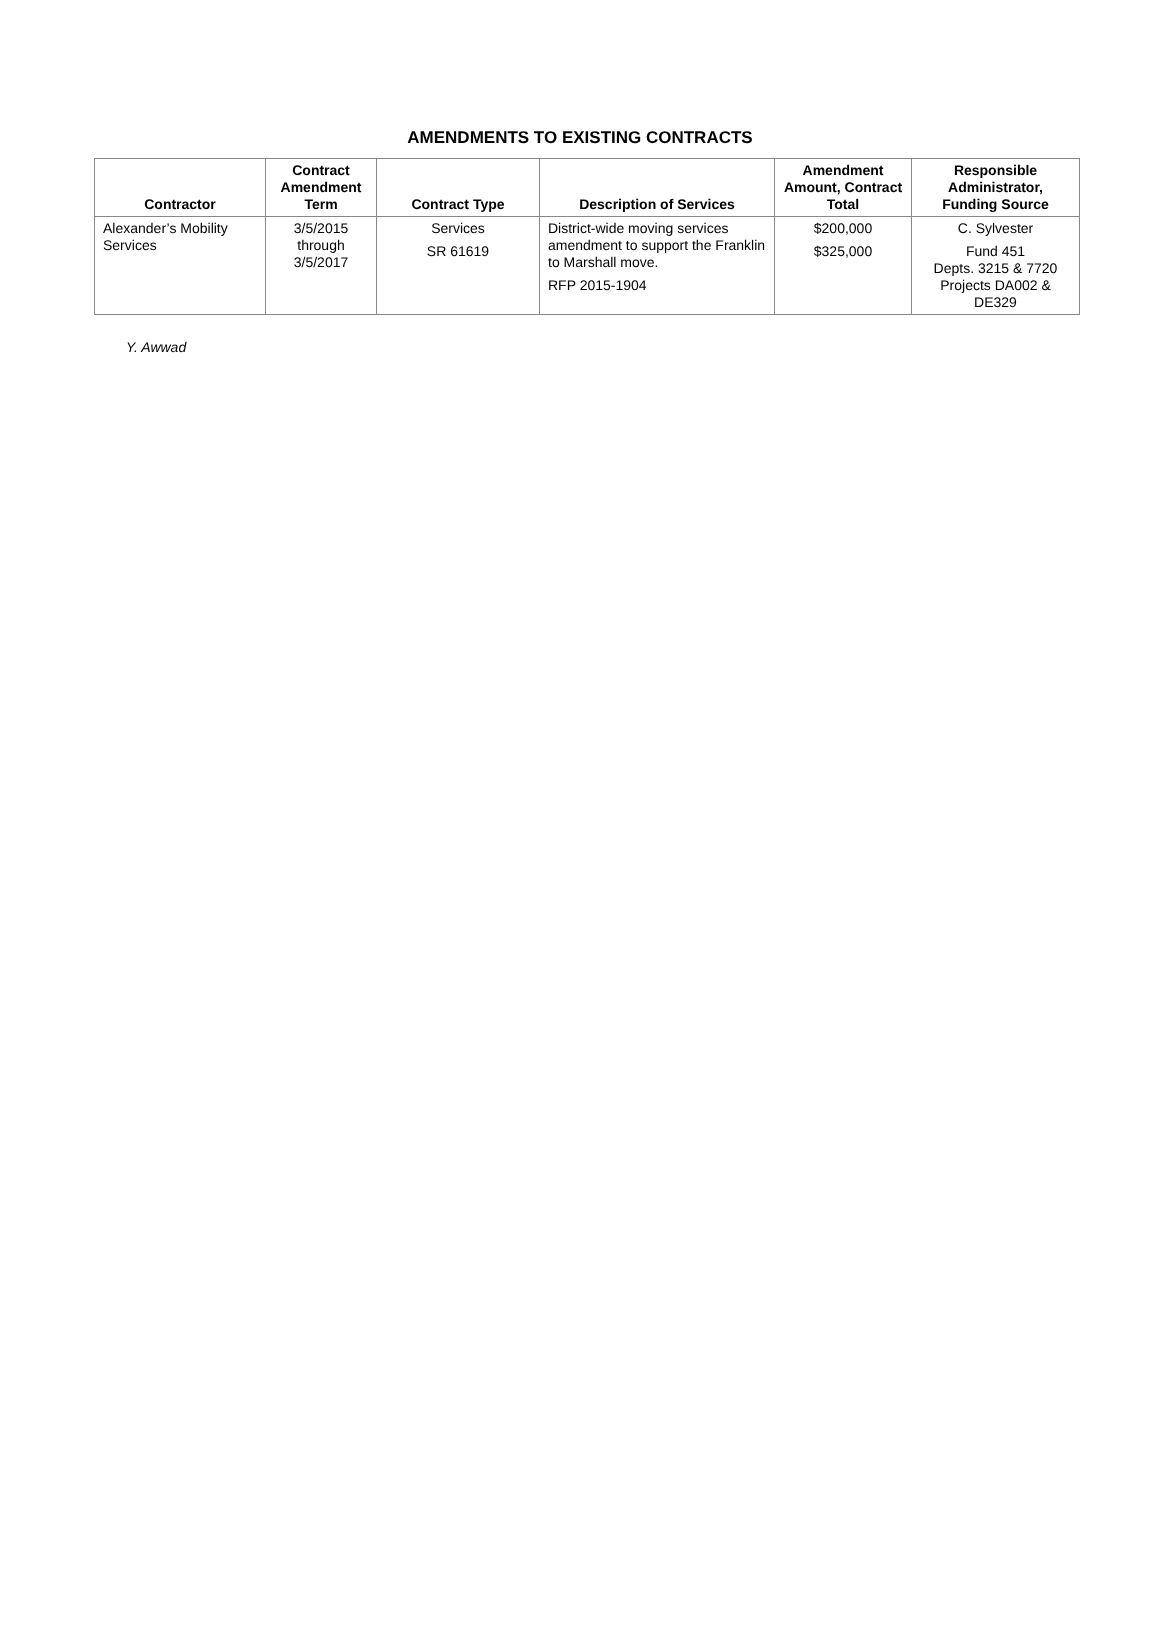AMENDMENTS TO EXISTING CONTRACTS
| Contractor | Contract Amendment Term | Contract Type | Description of Services | Amendment Amount, Contract Total | Responsible Administrator, Funding Source |
| --- | --- | --- | --- | --- | --- |
| Alexander’s Mobility Services | 3/5/2015 through 3/5/2017 | Services SR 61619 | District-wide moving services amendment to support the Franklin to Marshall move. RFP 2015-1904 | $200,000 $325,000 | C. Sylvester Fund 451 Depts. 3215 & 7720 Projects DA002 & DE329 |
Y. Awwad